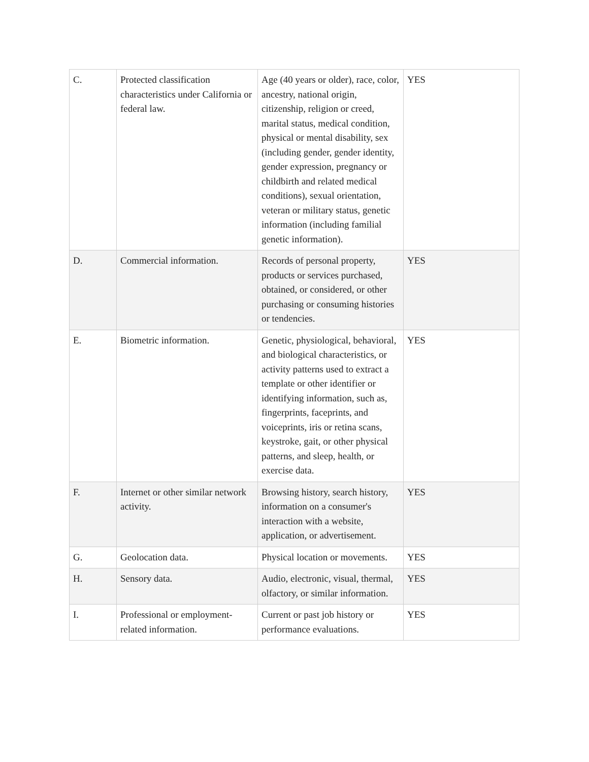| C. | Protected classification characteristics under California or federal law. | Age (40 years or older), race, color, ancestry, national origin, citizenship, religion or creed, marital status, medical condition, physical or mental disability, sex (including gender, gender identity, gender expression, pregnancy or childbirth and related medical conditions), sexual orientation, veteran or military status, genetic information (including familial genetic information). | YES |
| D. | Commercial information. | Records of personal property, products or services purchased, obtained, or considered, or other purchasing or consuming histories or tendencies. | YES |
| E. | Biometric information. | Genetic, physiological, behavioral, and biological characteristics, or activity patterns used to extract a template or other identifier or identifying information, such as, fingerprints, faceprints, and voiceprints, iris or retina scans, keystroke, gait, or other physical patterns, and sleep, health, or exercise data. | YES |
| F. | Internet or other similar network activity. | Browsing history, search history, information on a consumer's interaction with a website, application, or advertisement. | YES |
| G. | Geolocation data. | Physical location or movements. | YES |
| H. | Sensory data. | Audio, electronic, visual, thermal, olfactory, or similar information. | YES |
| I. | Professional or employment-related information. | Current or past job history or performance evaluations. | YES |